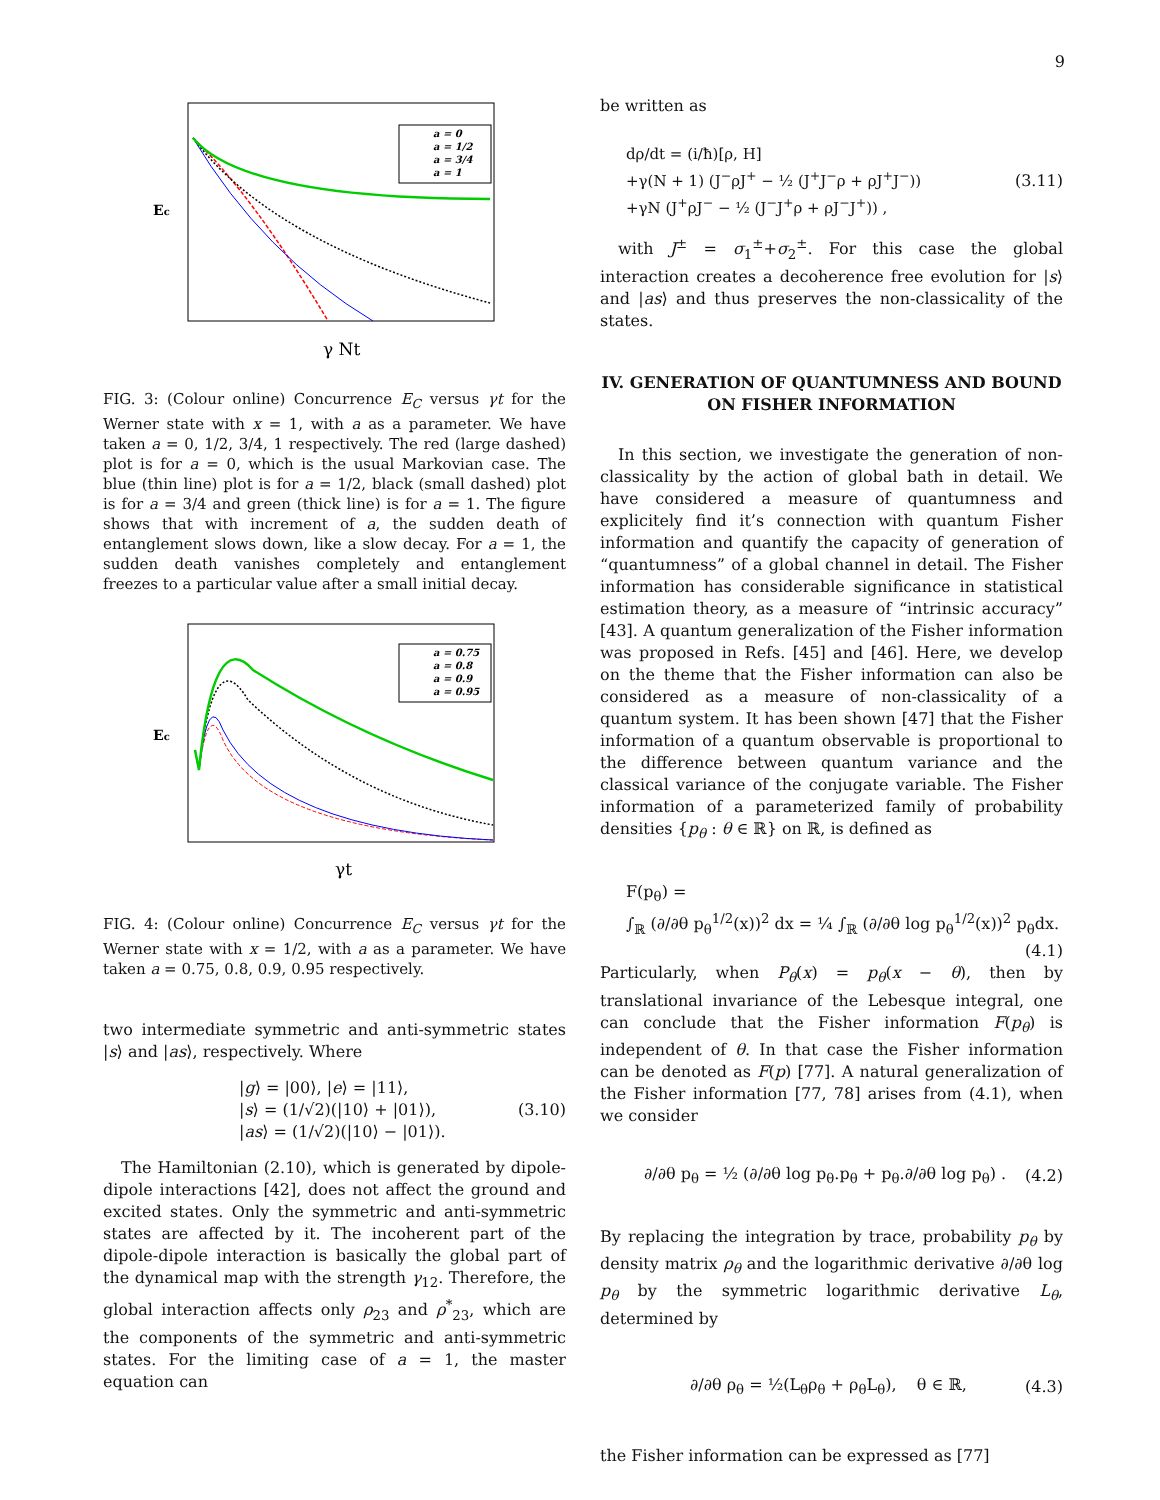9
Ec
γ Nt
a = 0
a = 1/2
a = 3/4
a = 1
FIG. 3: (Colour online) Concurrence E<sub>C</sub> versus γt for the Werner state with x = 1, with a as a parameter. We have taken a = 0, 1/2, 3/4, 1 respectively. The red (large dashed) plot is for a = 0, which is the usual Markovian case. The blue (thin line) plot is for a = 1/2, black (small dashed) plot is for a = 3/4 and green (thick line) is for a = 1. The figure shows that with increment of a, the sudden death of entanglement slows down, like a slow decay. For a = 1, the sudden death vanishes completely and entanglement freezes to a particular value after a small initial decay.
Ec
γt
a = 0.75
a = 0.8
a = 0.9
a = 0.95
FIG. 4: (Colour online) Concurrence E<sub>C</sub> versus γt for the Werner state with x = 1/2, with a as a parameter. We have taken a = 0.75, 0.8, 0.9, 0.95 respectively.
two intermediate symmetric and anti-symmetric states |s⟩ and |as⟩, respectively. Where
|g⟩ = |00⟩, |e⟩ = |11⟩,
|s⟩ = (1/√2)(|10⟩ + |01⟩),
|as⟩ = (1/√2)(|10⟩ − |01⟩).
(3.10)
The Hamiltonian (2.10), which is generated by dipole-dipole interactions [42], does not affect the ground and excited states. Only the symmetric and anti-symmetric states are affected by it. The incoherent part of the dipole-dipole interaction is basically the global part of the dynamical map with the strength γ<sub>12</sub>. Therefore, the global interaction affects only ρ<sub>23</sub> and ρ<sup>*</sup><sub>23</sub>, which are the components of the symmetric and anti-symmetric states. For the limiting case of a = 1, the master equation can
be written as
dρ/dt = (i/ħ)[ρ, H]
+γ(N + 1) (J<sup>−</sup>ρJ<sup>+</sup> − ½ (J<sup>+</sup>J<sup>−</sup>ρ + ρJ<sup>+</sup>J<sup>−</sup>))
+γN (J<sup>+</sup>ρJ<sup>−</sup> − ½ (J<sup>−</sup>J<sup>+</sup>ρ + ρJ<sup>−</sup>J<sup>+</sup>)) ,
(3.11)
with J<sup>±</sup> = σ<sub>1</sub><sup>±</sup>+σ<sub>2</sub><sup>±</sup>. For this case the global interaction creates a decoherence free evolution for |s⟩ and |as⟩ and thus preserves the non-classicality of the states.
IV. GENERATION OF QUANTUMNESS AND BOUND ON FISHER INFORMATION
In this section, we investigate the generation of non-classicality by the action of global bath in detail. We have considered a measure of quantumness and explicitely find it’s connection with quantum Fisher information and quantify the capacity of generation of “quantumness” of a global channel in detail. The Fisher information has considerable significance in statistical estimation theory, as a measure of “intrinsic accuracy” [43]. A quantum generalization of the Fisher information was proposed in Refs. [45] and [46]. Here, we develop on the theme that the Fisher information can also be considered as a measure of non-classicality of a quantum system. It has been shown [47] that the Fisher information of a quantum observable is proportional to the difference between quantum variance and the classical variance of the conjugate variable. The Fisher information of a parameterized family of probability densities {p<sub>θ</sub> : θ ∈ ℝ} on ℝ, is defined as
F(p<sub>θ</sub>) =
∫<sub>ℝ</sub> (∂/∂θ p<sub>θ</sub><sup>1/2</sup>(x))<sup>2</sup> dx = ¼ ∫<sub>ℝ</sub> (∂/∂θ log p<sub>θ</sub><sup>1/2</sup>(x))<sup>2</sup> p<sub>θ</sub>dx.
(4.1)
Particularly, when P<sub>θ</sub>(x) = p<sub>θ</sub>(x − θ), then by translational invariance of the Lebesque integral, one can conclude that the Fisher information F(p<sub>θ</sub>) is independent of θ. In that case the Fisher information can be denoted as F(p) [77]. A natural generalization of the Fisher information [77, 78] arises from (4.1), when we consider
∂/∂θ p<sub>θ</sub> = ½ (∂/∂θ log p<sub>θ</sub>.p<sub>θ</sub> + p<sub>θ</sub>.∂/∂θ log p<sub>θ</sub>) .
(4.2)
By replacing the integration by trace, probability p<sub>θ</sub> by density matrix ρ<sub>θ</sub> and the logarithmic derivative ∂/∂θ log p<sub>θ</sub> by the symmetric logarithmic derivative L<sub>θ</sub>, determined by
∂/∂θ ρ<sub>θ</sub> = ½(L<sub>θ</sub>ρ<sub>θ</sub> + ρ<sub>θ</sub>L<sub>θ</sub>), θ ∈ ℝ,
(4.3)
the Fisher information can be expressed as [77]